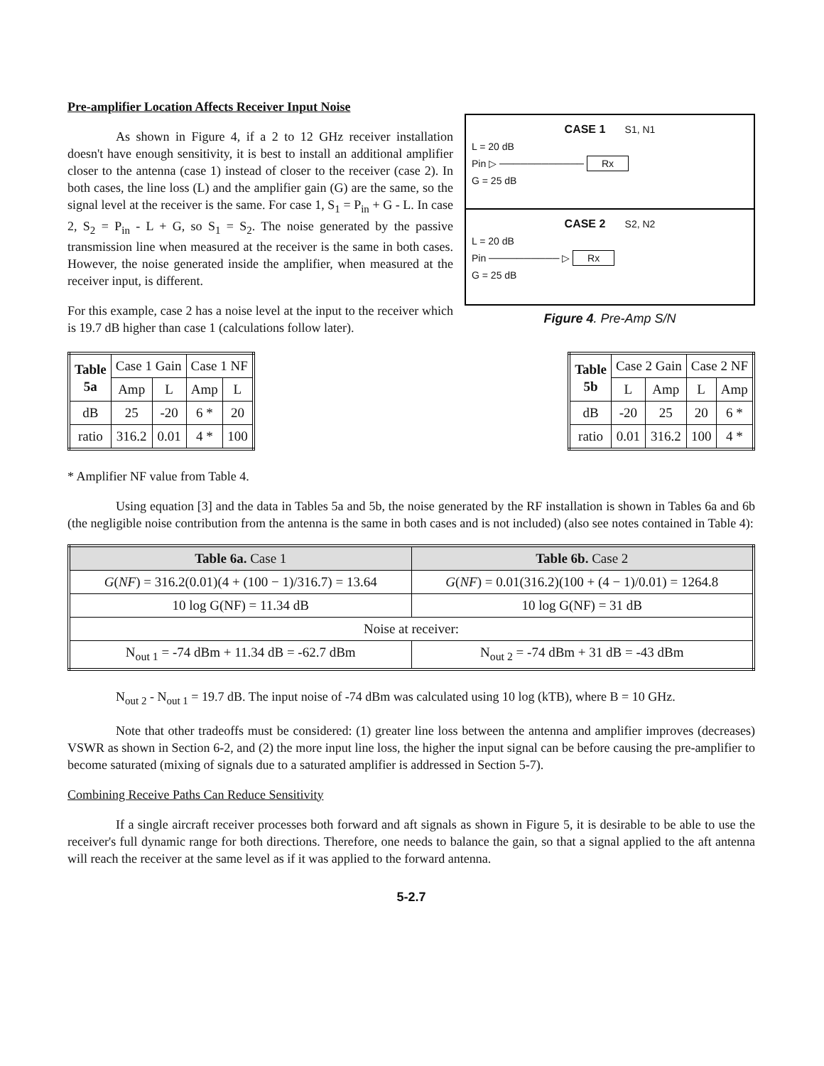Pre-amplifier Location Affects Receiver Input Noise
As shown in Figure 4, if a 2 to 12 GHz receiver installation doesn't have enough sensitivity, it is best to install an additional amplifier closer to the antenna (case 1) instead of closer to the receiver (case 2). In both cases, the line loss (L) and the amplifier gain (G) are the same, so the signal level at the receiver is the same. For case 1, S<sub>1</sub> = P<sub>in</sub> + G - L. In case 2, S<sub>2</sub> = P<sub>in</sub> - L + G, so S<sub>1</sub> = S<sub>2</sub>. The noise generated by the passive transmission line when measured at the receiver is the same in both cases. However, the noise generated inside the amplifier, when measured at the receiver input, is different.
For this example, case 2 has a noise level at the input to the receiver which is 19.7 dB higher than case 1 (calculations follow later).
CASE 1 S1, N1
L = 20 dB
Pin ▷ ──────────── Rx
G = 25 dB
CASE 2 S2, N2
L = 20 dB
Pin ────────── ▷ Rx
G = 25 dB
Figure 4. Pre-Amp S/N
| Table 5a | Case 1 Gain | | Case 1 NF | |
| --- | --- | --- | --- | --- |
| | Amp | L | Amp | L |
| dB | 25 | -20 | 6 * | 20 |
| ratio | 316.2 | 0.01 | 4 * | 100 |
| Table 5b | Case 2 Gain | | Case 2 NF | |
| --- | --- | --- | --- | --- |
| | L | Amp | L | Amp |
| dB | -20 | 25 | 20 | 6 * |
| ratio | 0.01 | 316.2 | 100 | 4 * |
* Amplifier NF value from Table 4.
Using equation [3] and the data in Tables 5a and 5b, the noise generated by the RF installation is shown in Tables 6a and 6b (the negligible noise contribution from the antenna is the same in both cases and is not included) (also see notes contained in Table 4):
| Table 6a. Case 1 | Table 6b. Case 2 |
| --- | --- |
| G ( NF ) = 316.2(0.01)(4 + (100 − 1)/316.7) = 13.64 | G ( NF ) = 0.01(316.2)(100 + (4 − 1)/0.01) = 1264.8 |
| 10 log G(NF) = 11.34 dB | 10 log G(NF) = 31 dB |
| Noise at receiver: | |
| N<sub>out 1</sub> = -74 dBm + 11.34 dB = -62.7 dBm | N<sub>out 2</sub> = -74 dBm + 31 dB = -43 dBm |
N<sub>out 2</sub> - N<sub>out 1</sub> = 19.7 dB. The input noise of -74 dBm was calculated using 10 log (kTB), where B = 10 GHz.
Note that other tradeoffs must be considered: (1) greater line loss between the antenna and amplifier improves (decreases) VSWR as shown in Section 6-2, and (2) the more input line loss, the higher the input signal can be before causing the pre-amplifier to become saturated (mixing of signals due to a saturated amplifier is addressed in Section 5-7).
Combining Receive Paths Can Reduce Sensitivity
If a single aircraft receiver processes both forward and aft signals as shown in Figure 5, it is desirable to be able to use the receiver's full dynamic range for both directions. Therefore, one needs to balance the gain, so that a signal applied to the aft antenna will reach the receiver at the same level as if it was applied to the forward antenna.
5-2.7